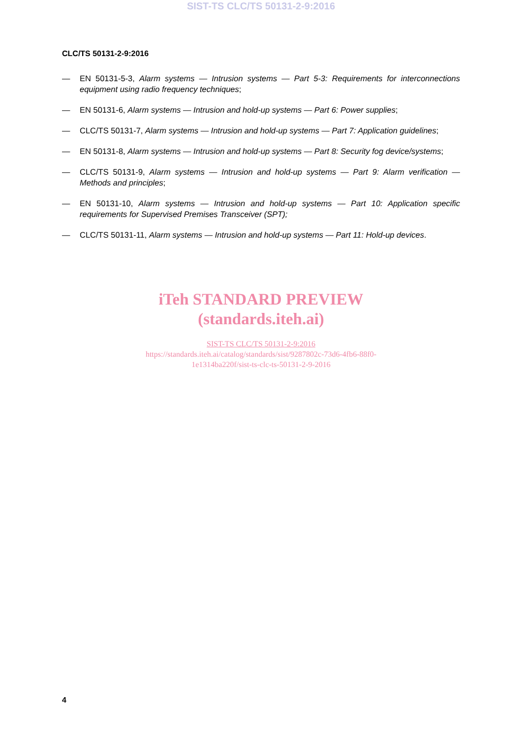SIST-TS CLC/TS 50131-2-9:2016
CLC/TS 50131-2-9:2016
— EN 50131-5-3, Alarm systems — Intrusion systems — Part 5-3: Requirements for interconnections equipment using radio frequency techniques;
— EN 50131-6, Alarm systems — Intrusion and hold-up systems — Part 6: Power supplies;
— CLC/TS 50131-7, Alarm systems — Intrusion and hold-up systems — Part 7: Application guidelines;
— EN 50131-8, Alarm systems — Intrusion and hold-up systems — Part 8: Security fog device/systems;
— CLC/TS 50131-9, Alarm systems — Intrusion and hold-up systems — Part 9: Alarm verification — Methods and principles;
— EN 50131-10, Alarm systems — Intrusion and hold-up systems — Part 10: Application specific requirements for Supervised Premises Transceiver (SPT);
— CLC/TS 50131-11, Alarm systems — Intrusion and hold-up systems — Part 11: Hold-up devices.
iTeh STANDARD PREVIEW
(standards.iteh.ai)
SIST-TS CLC/TS 50131-2-9:2016
https://standards.iteh.ai/catalog/standards/sist/9287802c-73d6-4fb6-88f0-
1e1314ba220f/sist-ts-clc-ts-50131-2-9-2016
4